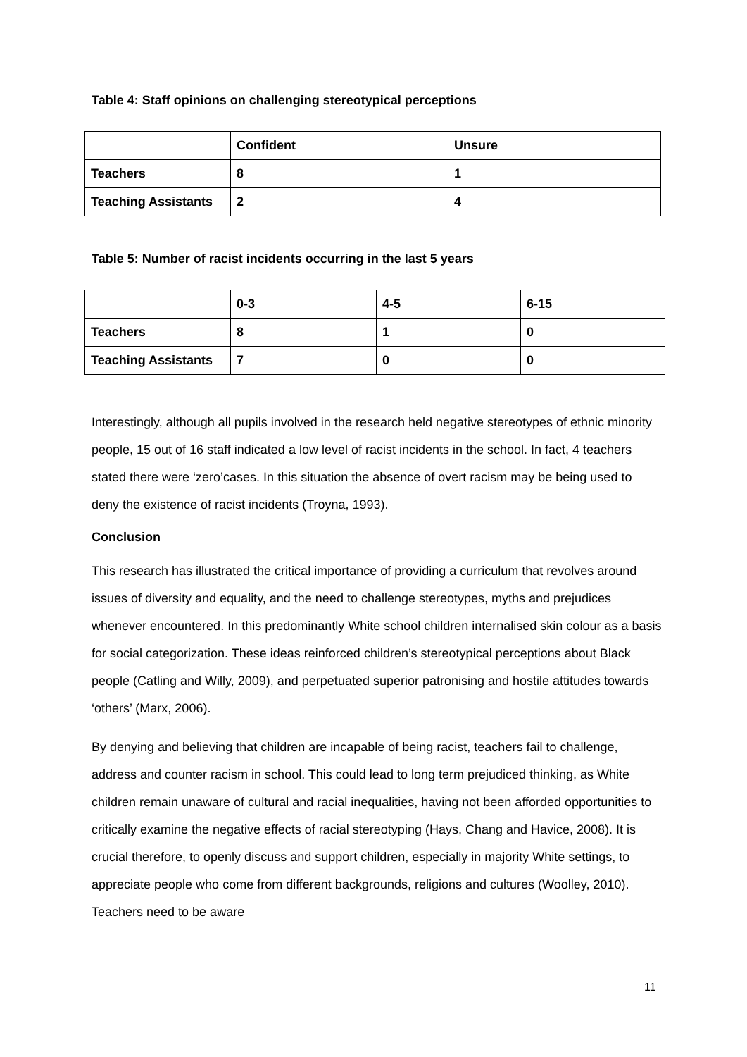Table 4: Staff opinions on challenging stereotypical perceptions
| | Confident | Unsure |
| Teachers | 8 | 1 |
| Teaching Assistants | 2 | 4 |
Table 5: Number of racist incidents occurring in the last 5 years
| | 0-3 | 4-5 | 6-15 |
| Teachers | 8 | 1 | 0 |
| Teaching Assistants | 7 | 0 | 0 |
Interestingly, although all pupils involved in the research held negative stereotypes of ethnic minority people, 15 out of 16 staff indicated a low level of racist incidents in the school. In fact, 4 teachers stated there were ‘zero’cases. In this situation the absence of overt racism may be being used to deny the existence of racist incidents (Troyna, 1993).
Conclusion
This research has illustrated the critical importance of providing a curriculum that revolves around issues of diversity and equality, and the need to challenge stereotypes, myths and prejudices whenever encountered. In this predominantly White school children internalised skin colour as a basis for social categorization. These ideas reinforced children’s stereotypical perceptions about Black people (Catling and Willy, 2009), and perpetuated superior patronising and hostile attitudes towards ‘others’ (Marx, 2006).
By denying and believing that children are incapable of being racist, teachers fail to challenge, address and counter racism in school. This could lead to long term prejudiced thinking, as White children remain unaware of cultural and racial inequalities, having not been afforded opportunities to critically examine the negative effects of racial stereotyping (Hays, Chang and Havice, 2008). It is crucial therefore, to openly discuss and support children, especially in majority White settings, to appreciate people who come from different backgrounds, religions and cultures (Woolley, 2010). Teachers need to be aware
11